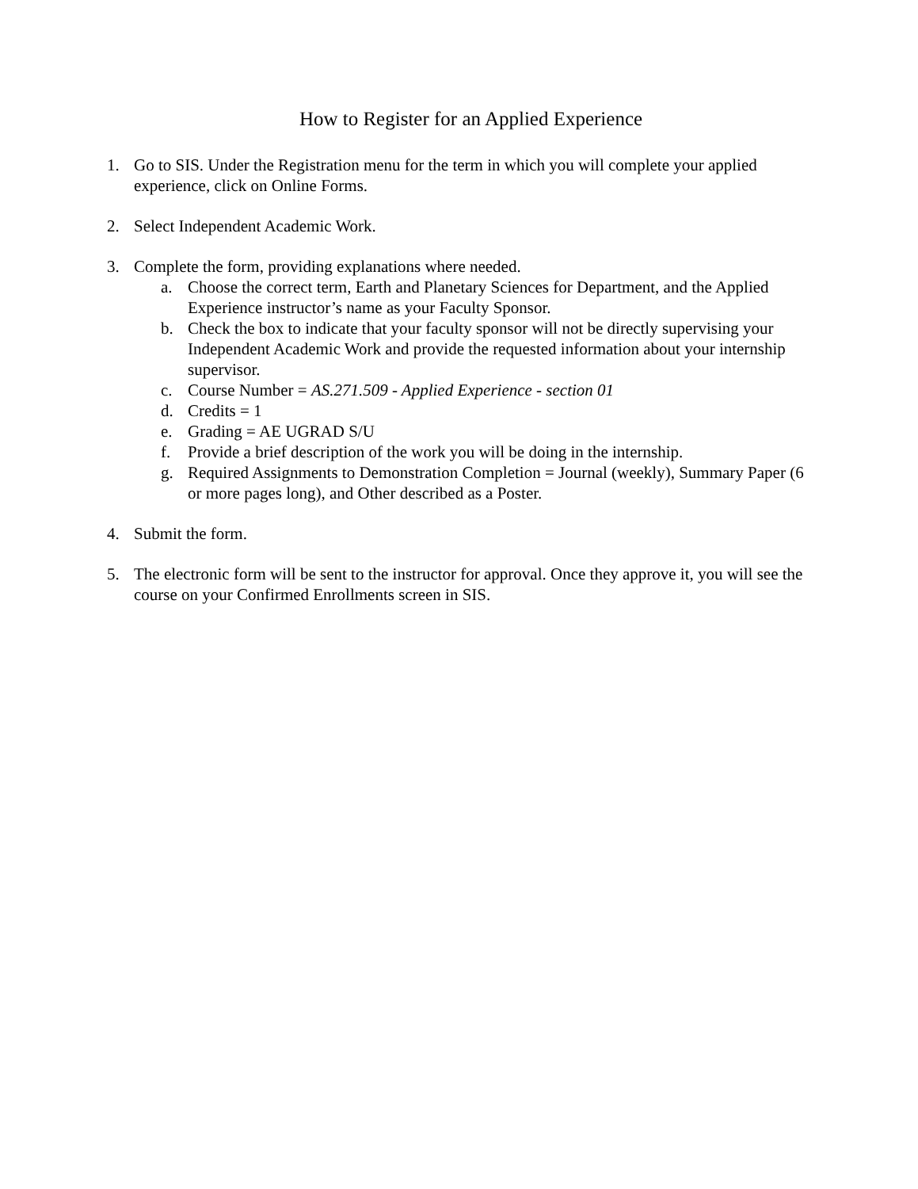How to Register for an Applied Experience
1. Go to SIS. Under the Registration menu for the term in which you will complete your applied experience, click on Online Forms.
2. Select Independent Academic Work.
3. Complete the form, providing explanations where needed.
a. Choose the correct term, Earth and Planetary Sciences for Department, and the Applied Experience instructor’s name as your Faculty Sponsor.
b. Check the box to indicate that your faculty sponsor will not be directly supervising your Independent Academic Work and provide the requested information about your internship supervisor.
c. Course Number = AS.271.509 - Applied Experience - section 01
d. Credits = 1
e. Grading = AE UGRAD S/U
f. Provide a brief description of the work you will be doing in the internship.
g. Required Assignments to Demonstration Completion = Journal (weekly), Summary Paper (6 or more pages long), and Other described as a Poster.
4. Submit the form.
5. The electronic form will be sent to the instructor for approval. Once they approve it, you will see the course on your Confirmed Enrollments screen in SIS.